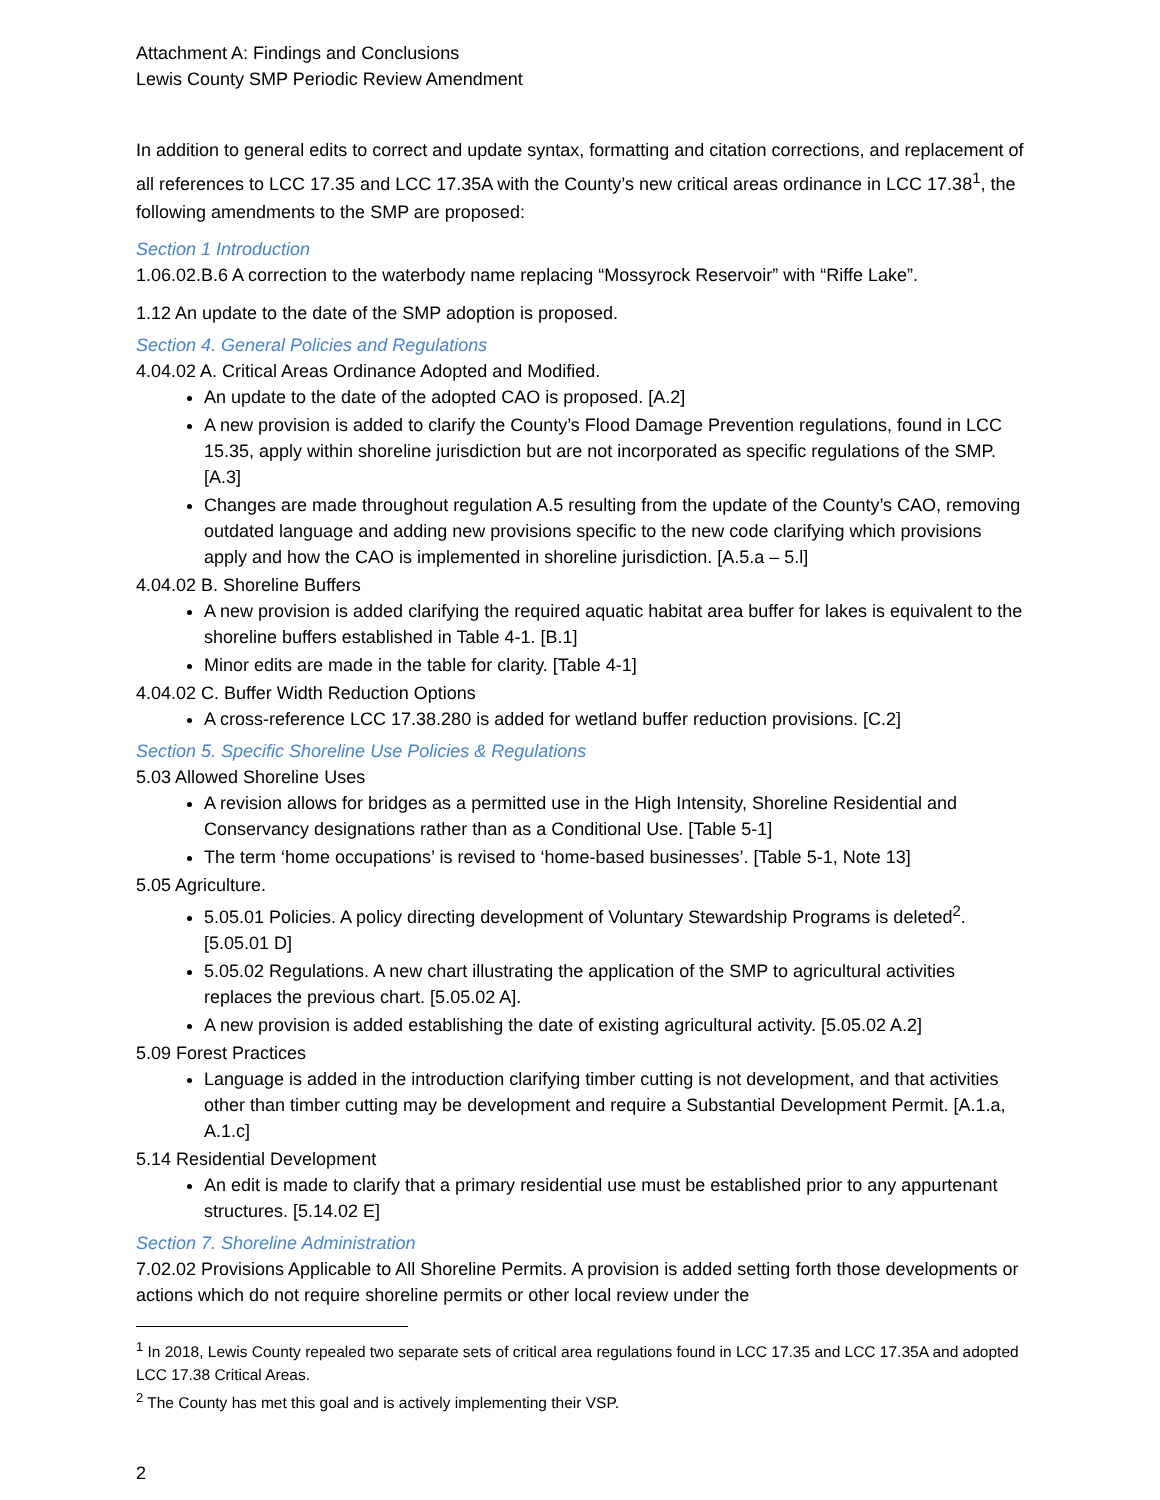Attachment A: Findings and Conclusions
Lewis County SMP Periodic Review Amendment
In addition to general edits to correct and update syntax, formatting and citation corrections, and replacement of all references to LCC 17.35 and LCC 17.35A with the County’s new critical areas ordinance in LCC 17.38<sup>1</sup>, the following amendments to the SMP are proposed:
Section 1 Introduction
1.06.02.B.6 A correction to the waterbody name replacing “Mossyrock Reservoir” with “Riffe Lake”.
1.12 An update to the date of the SMP adoption is proposed.
Section 4. General Policies and Regulations
4.04.02 A. Critical Areas Ordinance Adopted and Modified.
An update to the date of the adopted CAO is proposed. [A.2]
A new provision is added to clarify the County’s Flood Damage Prevention regulations, found in LCC 15.35, apply within shoreline jurisdiction but are not incorporated as specific regulations of the SMP. [A.3]
Changes are made throughout regulation A.5 resulting from the update of the County’s CAO, removing outdated language and adding new provisions specific to the new code clarifying which provisions apply and how the CAO is implemented in shoreline jurisdiction. [A.5.a – 5.l]
4.04.02 B. Shoreline Buffers
A new provision is added clarifying the required aquatic habitat area buffer for lakes is equivalent to the shoreline buffers established in Table 4-1. [B.1]
Minor edits are made in the table for clarity. [Table 4-1]
4.04.02 C. Buffer Width Reduction Options
A cross-reference LCC 17.38.280 is added for wetland buffer reduction provisions. [C.2]
Section 5. Specific Shoreline Use Policies & Regulations
5.03 Allowed Shoreline Uses
A revision allows for bridges as a permitted use in the High Intensity, Shoreline Residential and Conservancy designations rather than as a Conditional Use. [Table 5-1]
The term ‘home occupations’ is revised to ‘home-based businesses’. [Table 5-1, Note 13]
5.05 Agriculture.
5.05.01 Policies. A policy directing development of Voluntary Stewardship Programs is deleted<sup>2</sup>. [5.05.01 D]
5.05.02 Regulations. A new chart illustrating the application of the SMP to agricultural activities replaces the previous chart. [5.05.02 A].
A new provision is added establishing the date of existing agricultural activity. [5.05.02 A.2]
5.09 Forest Practices
Language is added in the introduction clarifying timber cutting is not development, and that activities other than timber cutting may be development and require a Substantial Development Permit. [A.1.a, A.1.c]
5.14 Residential Development
An edit is made to clarify that a primary residential use must be established prior to any appurtenant structures. [5.14.02 E]
Section 7. Shoreline Administration
7.02.02 Provisions Applicable to All Shoreline Permits. A provision is added setting forth those developments or actions which do not require shoreline permits or other local review under the
<sup>1</sup> In 2018, Lewis County repealed two separate sets of critical area regulations found in LCC 17.35 and LCC 17.35A and adopted LCC 17.38 Critical Areas.
<sup>2</sup> The County has met this goal and is actively implementing their VSP.
2